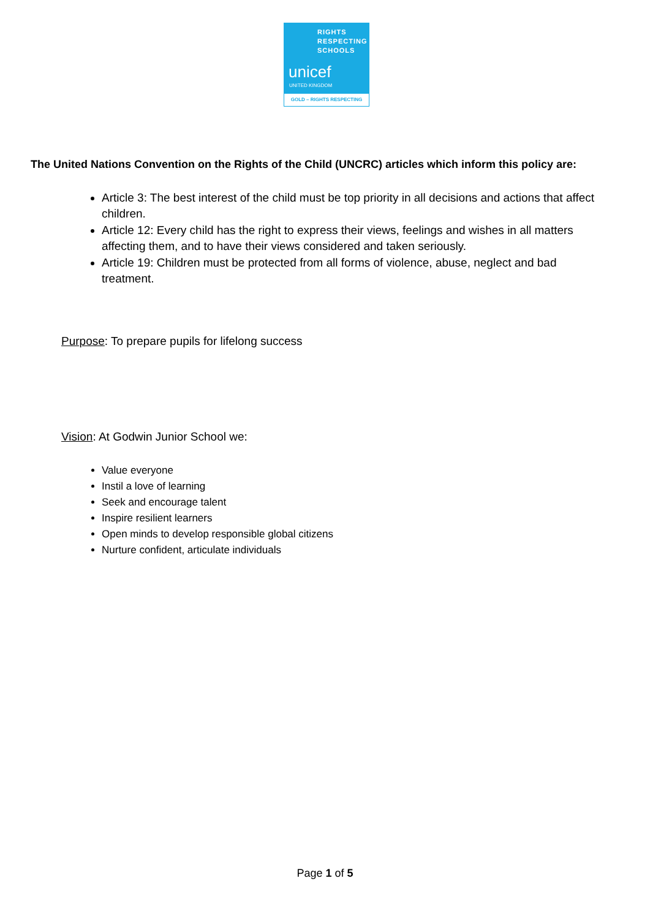RIGHTS
RESPECTING
SCHOOLS
unicef
UNITED KINGDOM
GOLD – RIGHTS RESPECTING
The United Nations Convention on the Rights of the Child (UNCRC) articles which inform this policy are:
Article 3: The best interest of the child must be top priority in all decisions and actions that affect children.
Article 12: Every child has the right to express their views, feelings and wishes in all matters affecting them, and to have their views considered and taken seriously.
Article 19: Children must be protected from all forms of violence, abuse, neglect and bad treatment.
Purpose: To prepare pupils for lifelong success
Vision: At Godwin Junior School we:
Value everyone
Instil a love of learning
Seek and encourage talent
Inspire resilient learners
Open minds to develop responsible global citizens
Nurture confident, articulate individuals
Page 1 of 5